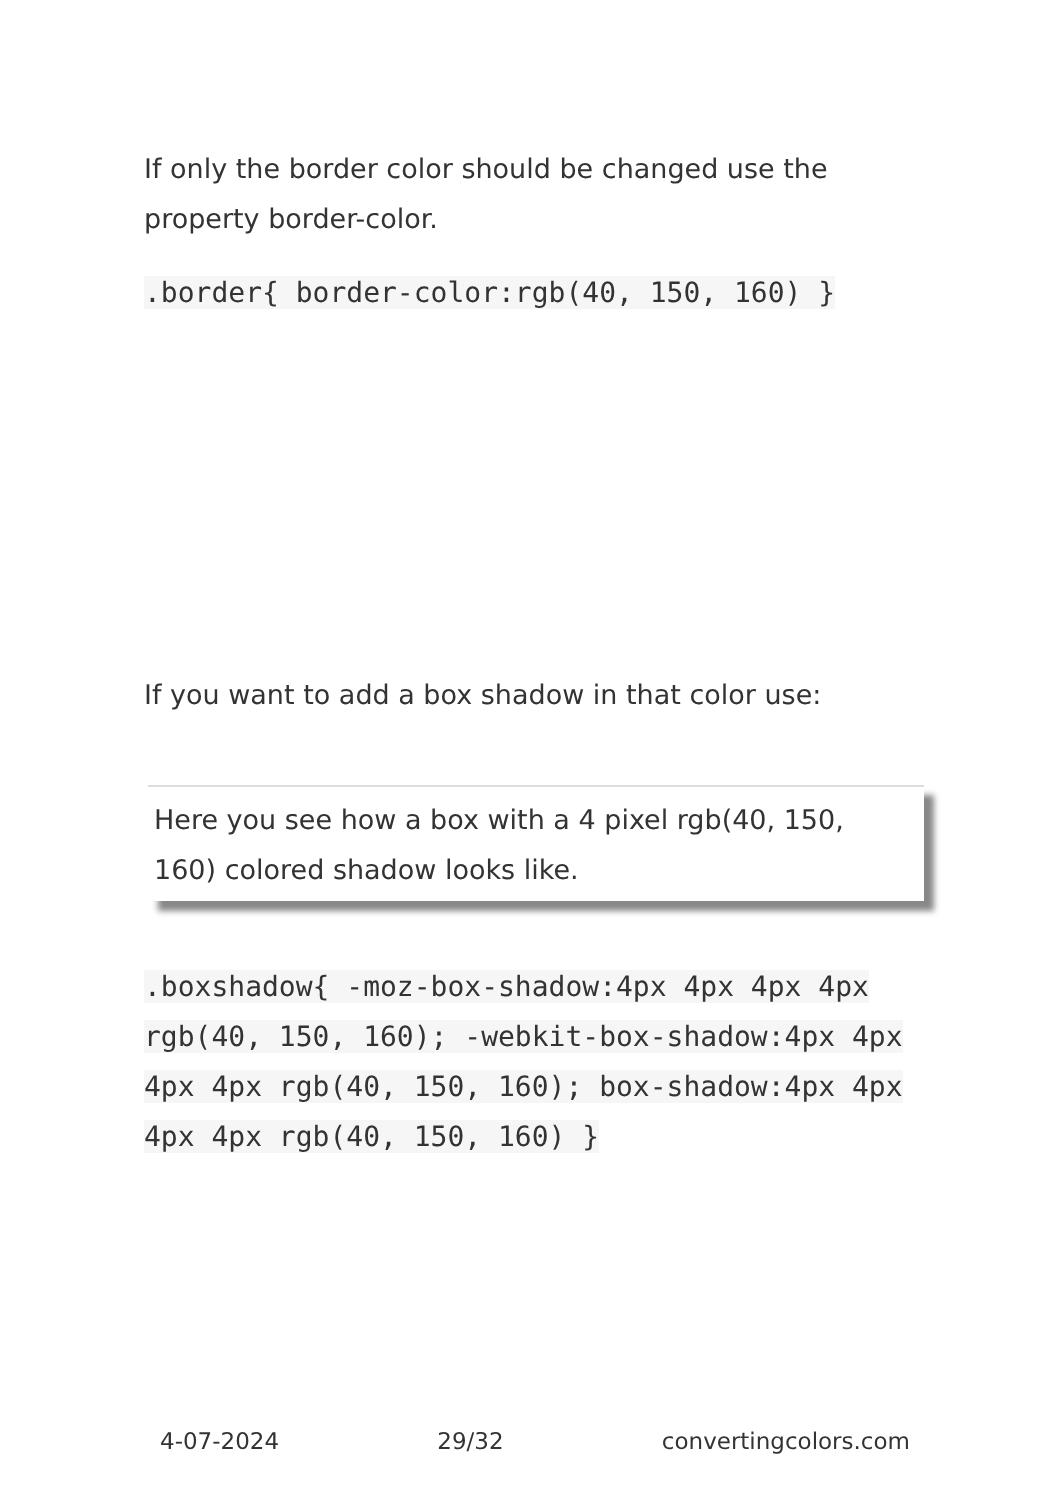If only the border color should be changed use the property border-color.
.border{ border-color:rgb(40, 150, 160) }
If you want to add a box shadow in that color use:
Here you see how a box with a 4 pixel rgb(40, 150, 160) colored shadow looks like.
.boxshadow{ -moz-box-shadow:4px 4px 4px 4px rgb(40, 150, 160); -webkit-box-shadow:4px 4px 4px 4px rgb(40, 150, 160); box-shadow:4px 4px 4px 4px rgb(40, 150, 160) }
4-07-2024 29/32 convertingcolors.com